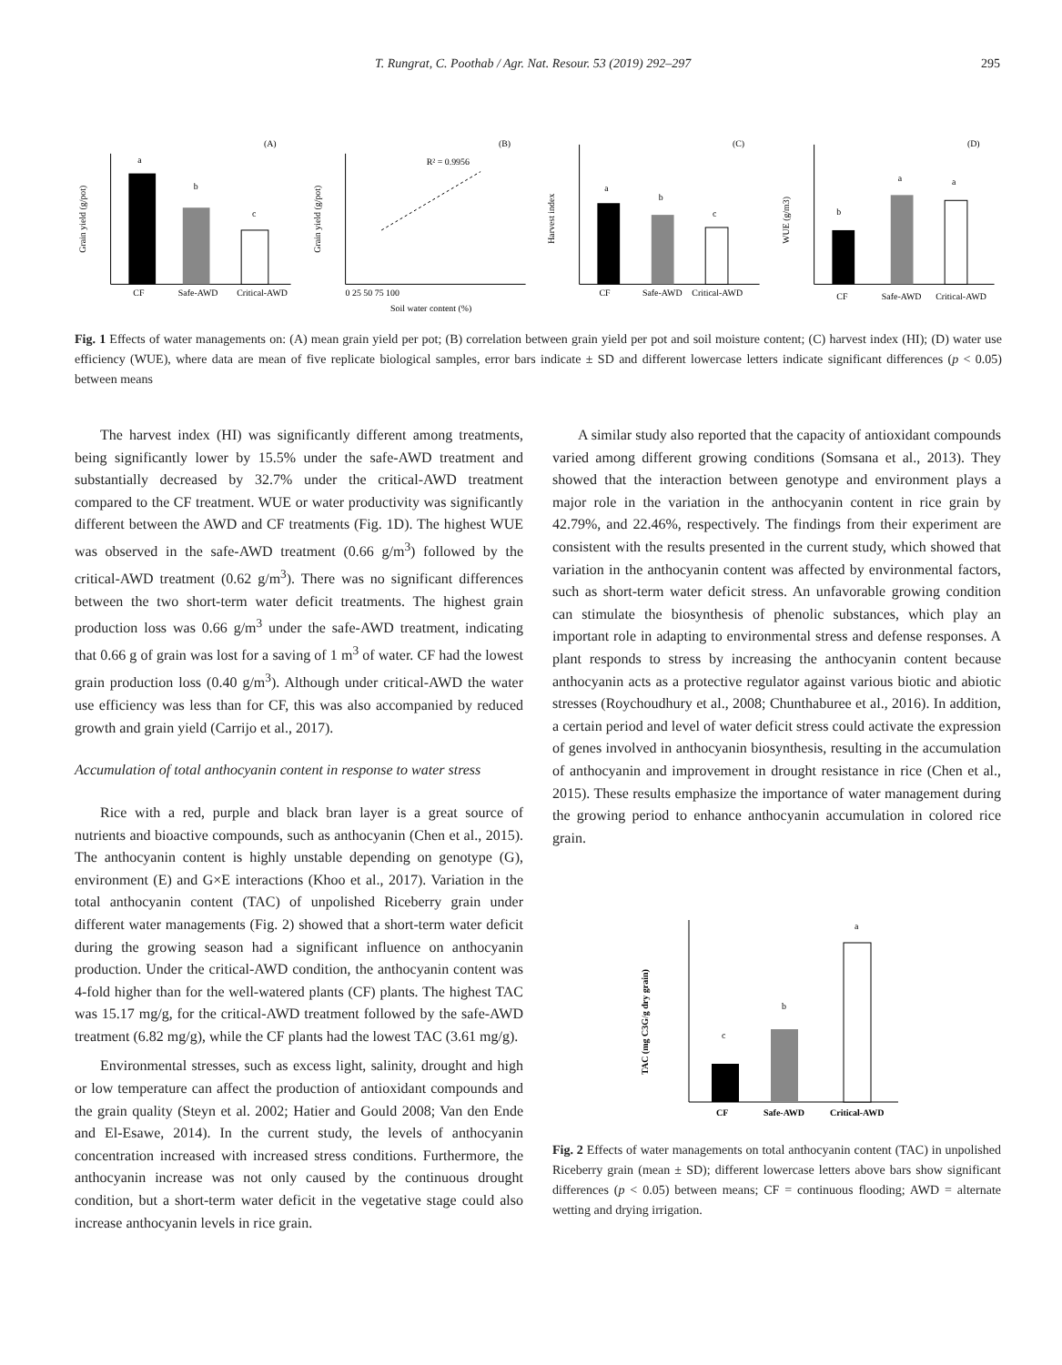T. Rungrat, C. Poothab / Agr. Nat. Resour. 53 (2019) 292–297 295
(A)
a
b
c
CF
Safe-AWD
Critical-AWD
Grain yield (g/pot)
(B)
R² = 0.9956
0 25 50 75 100
Soil water content (%)
Grain yield (g/pot)
(C)
a
b
c
CF
Safe-AWD
Critical-AWD
Harvest index
(D)
b
a
a
CF
Safe-AWD
Critical-AWD
WUE (g/m3)
Fig. 1 Effects of water managements on: (A) mean grain yield per pot; (B) correlation between grain yield per pot and soil moisture content; (C) harvest index (HI); (D) water use efficiency (WUE), where data are mean of five replicate biological samples, error bars indicate ± SD and different lowercase letters indicate significant differences (p < 0.05) between means
The harvest index (HI) was significantly different among treatments, being significantly lower by 15.5% under the safe-AWD treatment and substantially decreased by 32.7% under the critical-AWD treatment compared to the CF treatment. WUE or water productivity was significantly different between the AWD and CF treatments (Fig. 1D). The highest WUE was observed in the safe-AWD treatment (0.66 g/m<sup>3</sup>) followed by the critical-AWD treatment (0.62 g/m<sup>3</sup>). There was no significant differences between the two short-term water deficit treatments. The highest grain production loss was 0.66 g/m<sup>3</sup> under the safe-AWD treatment, indicating that 0.66 g of grain was lost for a saving of 1 m<sup>3</sup> of water. CF had the lowest grain production loss (0.40 g/m<sup>3</sup>). Although under critical-AWD the water use efficiency was less than for CF, this was also accompanied by reduced growth and grain yield (Carrijo et al., 2017).
Accumulation of total anthocyanin content in response to water stress
Rice with a red, purple and black bran layer is a great source of nutrients and bioactive compounds, such as anthocyanin (Chen et al., 2015). The anthocyanin content is highly unstable depending on genotype (G), environment (E) and G×E interactions (Khoo et al., 2017). Variation in the total anthocyanin content (TAC) of unpolished Riceberry grain under different water managements (Fig. 2) showed that a short-term water deficit during the growing season had a significant influence on anthocyanin production. Under the critical-AWD condition, the anthocyanin content was 4-fold higher than for the well-watered plants (CF) plants. The highest TAC was 15.17 mg/g, for the critical-AWD treatment followed by the safe-AWD treatment (6.82 mg/g), while the CF plants had the lowest TAC (3.61 mg/g).
Environmental stresses, such as excess light, salinity, drought and high or low temperature can affect the production of antioxidant compounds and the grain quality (Steyn et al. 2002; Hatier and Gould 2008; Van den Ende and El-Esawe, 2014). In the current study, the levels of anthocyanin concentration increased with increased stress conditions. Furthermore, the anthocyanin increase was not only caused by the continuous drought condition, but a short-term water deficit in the vegetative stage could also increase anthocyanin levels in rice grain.
A similar study also reported that the capacity of antioxidant compounds varied among different growing conditions (Somsana et al., 2013). They showed that the interaction between genotype and environment plays a major role in the variation in the anthocyanin content in rice grain by 42.79%, and 22.46%, respectively. The findings from their experiment are consistent with the results presented in the current study, which showed that variation in the anthocyanin content was affected by environmental factors, such as short-term water deficit stress. An unfavorable growing condition can stimulate the biosynthesis of phenolic substances, which play an important role in adapting to environmental stress and defense responses. A plant responds to stress by increasing the anthocyanin content because anthocyanin acts as a protective regulator against various biotic and abiotic stresses (Roychoudhury et al., 2008; Chunthaburee et al., 2016). In addition, a certain period and level of water deficit stress could activate the expression of genes involved in anthocyanin biosynthesis, resulting in the accumulation of anthocyanin and improvement in drought resistance in rice (Chen et al., 2015). These results emphasize the importance of water management during the growing period to enhance anthocyanin accumulation in colored rice grain.
c
b
a
CF
Safe-AWD
Critical-AWD
TAC (mg C3G/g dry grain)
Fig. 2 Effects of water managements on total anthocyanin content (TAC) in unpolished Riceberry grain (mean ± SD); different lowercase letters above bars show significant differences (p < 0.05) between means; CF = continuous flooding; AWD = alternate wetting and drying irrigation.